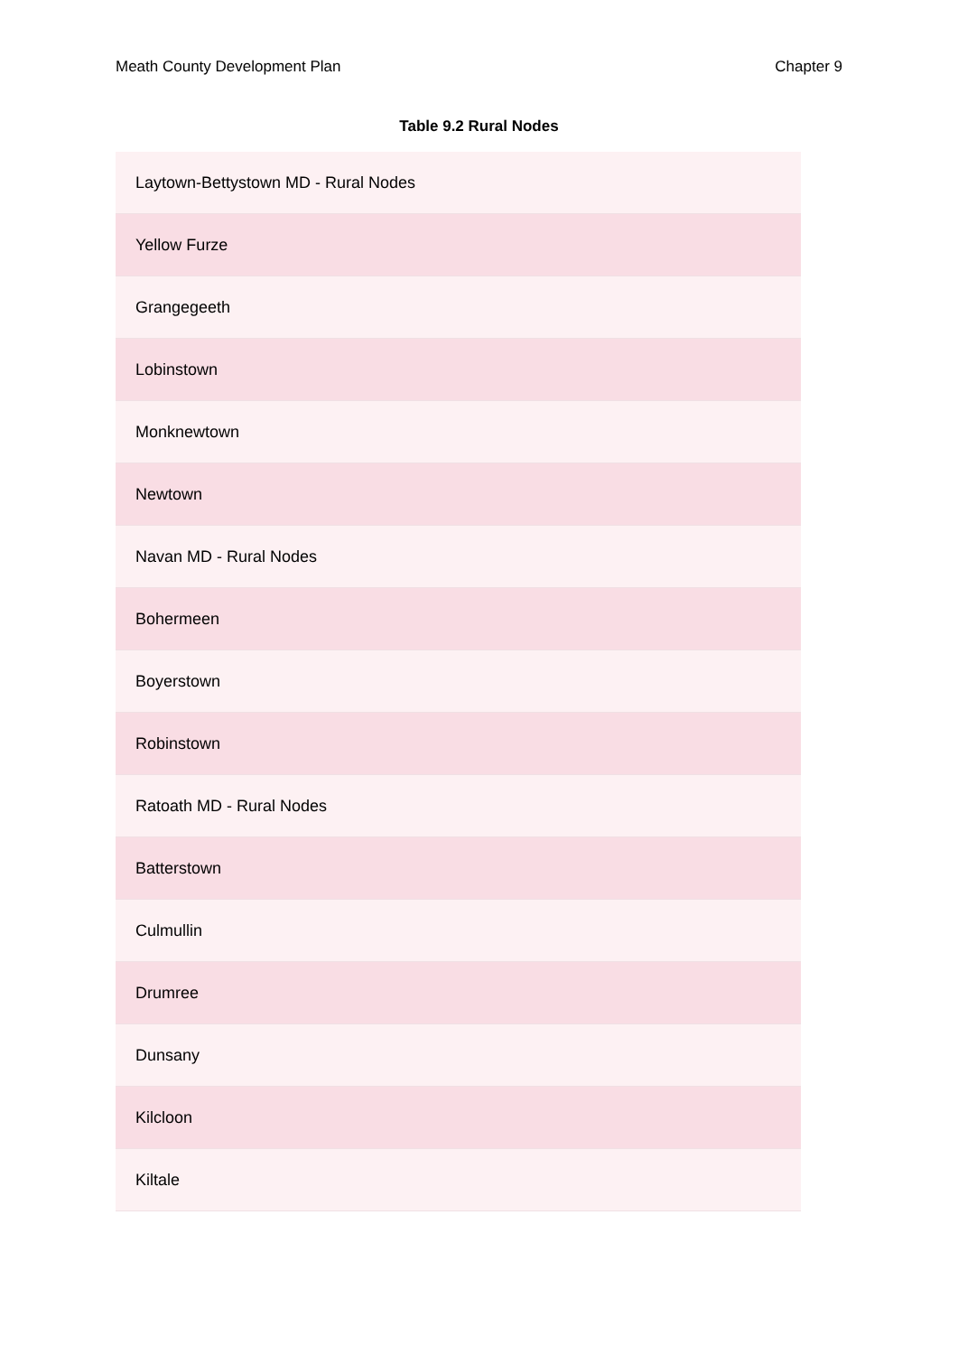Meath County Development Plan Chapter 9
Table 9.2 Rural Nodes
| Laytown-Bettystown MD - Rural Nodes |
| Yellow Furze |
| Grangegeeth |
| Lobinstown |
| Monknewtown |
| Newtown |
| Navan MD - Rural Nodes |
| Bohermeen |
| Boyerstown |
| Robinstown |
| Ratoath MD - Rural Nodes |
| Batterstown |
| Culmullin |
| Drumree |
| Dunsany |
| Kilcloon |
| Kiltale |